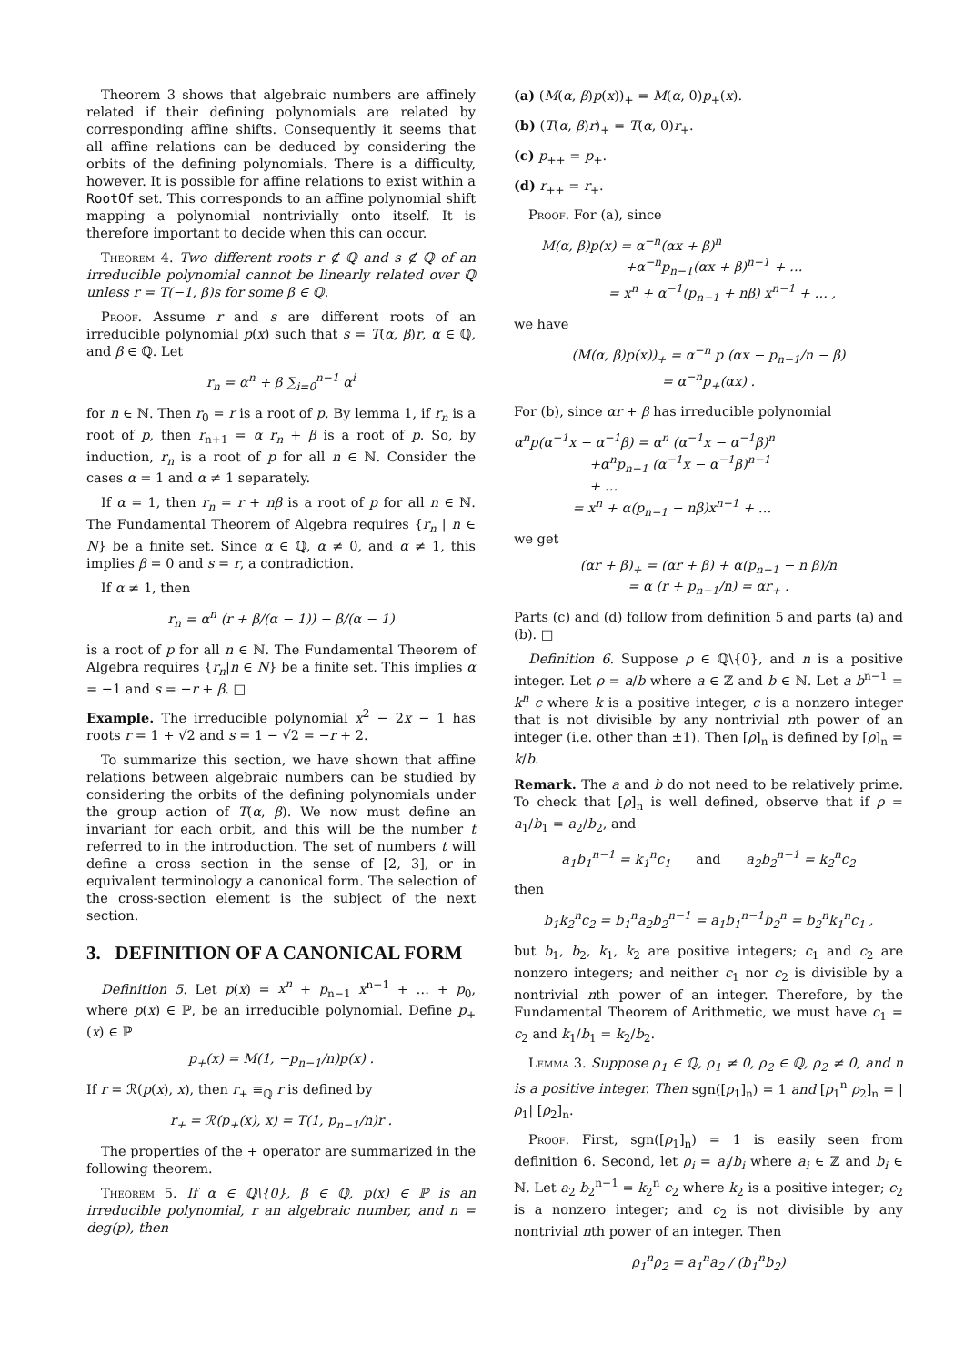Theorem 3 shows that algebraic numbers are affinely related if their defining polynomials are related by corresponding affine shifts. Consequently it seems that all affine relations can be deduced by considering the orbits of the defining polynomials. There is a difficulty, however. It is possible for affine relations to exist within a RootOf set. This corresponds to an affine polynomial shift mapping a polynomial nontrivially onto itself. It is therefore important to decide when this can occur.
Theorem 4. Two different roots r ∉ ℚ and s ∉ ℚ of an irreducible polynomial cannot be linearly related over ℚ unless r = T(−1, β)s for some β ∈ ℚ.
Proof. Assume r and s are different roots of an irreducible polynomial p(x) such that s = T(α, β)r, α ∈ ℚ, and β ∈ ℚ. Let
r<sub>n</sub> = α<sup>n</sup> + β ∑<sub>i=0</sub><sup>n−1</sup> α<sup>i</sup>
for n ∈ ℕ. Then r<sub>0</sub> = r is a root of p. By lemma 1, if r<sub>n</sub> is a root of p, then r<sub>n+1</sub> = α r<sub>n</sub> + β is a root of p. So, by induction, r<sub>n</sub> is a root of p for all n ∈ ℕ. Consider the cases α = 1 and α ≠ 1 separately.
If α = 1, then r<sub>n</sub> = r + nβ is a root of p for all n ∈ ℕ. The Fundamental Theorem of Algebra requires {r<sub>n</sub> | n ∈ N} be a finite set. Since α ∈ ℚ, α ≠ 0, and α ≠ 1, this implies β = 0 and s = r, a contradiction.
If α ≠ 1, then
r<sub>n</sub> = α<sup>n</sup> (r + β/(α − 1)) − β/(α − 1)
is a root of p for all n ∈ ℕ. The Fundamental Theorem of Algebra requires {r<sub>n</sub>|n ∈ N} be a finite set. This implies α = −1 and s = −r + β. □
Example. The irreducible polynomial x<sup>2</sup> − 2x − 1 has roots r = 1 + √2 and s = 1 − √2 = −r + 2.
To summarize this section, we have shown that affine relations between algebraic numbers can be studied by considering the orbits of the defining polynomials under the group action of T(α, β). We now must define an invariant for each orbit, and this will be the number t referred to in the introduction. The set of numbers t will define a cross section in the sense of [2, 3], or in equivalent terminology a canonical form. The selection of the cross-section element is the subject of the next section.
3. DEFINITION OF A CANONICAL FORM
Definition 5. Let p(x) = x<sup>n</sup> + p<sub>n−1</sub> x<sup>n−1</sup> + … + p<sub>0</sub>, where p(x) ∈ ℙ, be an irreducible polynomial. Define p<sub>+</sub>(x) ∈ ℙ
p<sub>+</sub>(x) = M(1, −p<sub>n−1</sub>/n)p(x) .
If r = ℛ(p(x), x), then r<sub>+</sub> ≡<sub>ℚ</sub> r is defined by
r<sub>+</sub> = ℛ(p<sub>+</sub>(x), x) = T(1, p<sub>n−1</sub>/n)r .
The properties of the + operator are summarized in the following theorem.
Theorem 5. If α ∈ ℚ\{0}, β ∈ ℚ, p(x) ∈ ℙ is an irreducible polynomial, r an algebraic number, and n = deg(p), then
(a) (M(α, β)p(x))<sub>+</sub> = M(α, 0)p<sub>+</sub>(x).
(b) (T(α, β)r)<sub>+</sub> = T(α, 0)r<sub>+</sub>.
(c) p<sub>++</sub> = p<sub>+</sub>.
(d) r<sub>++</sub> = r<sub>+</sub>.
Proof. For (a), since
M(α, β)p(x) = α<sup>−n</sup>(αx + β)<sup>n</sup>
+α<sup>−n</sup>p<sub>n−1</sub>(αx + β)<sup>n−1</sup> + …
= x<sup>n</sup> + α<sup>−1</sup>(p<sub>n−1</sub> + nβ) x<sup>n−1</sup> + … ,
we have
(M(α, β)p(x))<sub>+</sub> = α<sup>−n</sup> p (αx − p<sub>n−1</sub>/n − β)
= α<sup>−n</sup>p<sub>+</sub>(αx) .
For (b), since αr + β has irreducible polynomial
α<sup>n</sup>p(α<sup>−1</sup>x − α<sup>−1</sup>β) = α<sup>n</sup> (α<sup>−1</sup>x − α<sup>−1</sup>β)<sup>n</sup>
+α<sup>n</sup>p<sub>n−1</sub> (α<sup>−1</sup>x − α<sup>−1</sup>β)<sup>n−1</sup>
+ …
= x<sup>n</sup> + α(p<sub>n−1</sub> − nβ)x<sup>n−1</sup> + …
we get
(αr + β)<sub>+</sub> = (αr + β) + α(p<sub>n−1</sub> − n β)/n
= α (r + p<sub>n−1</sub>/n) = αr<sub>+</sub> .
Parts (c) and (d) follow from definition 5 and parts (a) and (b). □
Definition 6. Suppose ρ ∈ ℚ\{0}, and n is a positive integer. Let ρ = a/b where a ∈ ℤ and b ∈ ℕ. Let a b<sup>n−1</sup> = k<sup>n</sup> c where k is a positive integer, c is a nonzero integer that is not divisible by any nontrivial nth power of an integer (i.e. other than ±1). Then [ρ]<sub>n</sub> is defined by [ρ]<sub>n</sub> = k/b.
Remark. The a and b do not need to be relatively prime. To check that [ρ]<sub>n</sub> is well defined, observe that if ρ = a<sub>1</sub>/b<sub>1</sub> = a<sub>2</sub>/b<sub>2</sub>, and
a<sub>1</sub>b<sub>1</sub><sup>n−1</sup> = k<sub>1</sub><sup>n</sup>c<sub>1</sub> and a<sub>2</sub>b<sub>2</sub><sup>n−1</sup> = k<sub>2</sub><sup>n</sup>c<sub>2</sub>
then
b<sub>1</sub>k<sub>2</sub><sup>n</sup>c<sub>2</sub> = b<sub>1</sub><sup>n</sup>a<sub>2</sub>b<sub>2</sub><sup>n−1</sup> = a<sub>1</sub>b<sub>1</sub><sup>n−1</sup>b<sub>2</sub><sup>n</sup> = b<sub>2</sub><sup>n</sup>k<sub>1</sub><sup>n</sup>c<sub>1</sub> ,
but b<sub>1</sub>, b<sub>2</sub>, k<sub>1</sub>, k<sub>2</sub> are positive integers; c<sub>1</sub> and c<sub>2</sub> are nonzero integers; and neither c<sub>1</sub> nor c<sub>2</sub> is divisible by a nontrivial nth power of an integer. Therefore, by the Fundamental Theorem of Arithmetic, we must have c<sub>1</sub> = c<sub>2</sub> and k<sub>1</sub>/b<sub>1</sub> = k<sub>2</sub>/b<sub>2</sub>.
Lemma 3. Suppose ρ<sub>1</sub> ∈ ℚ, ρ<sub>1</sub> ≠ 0, ρ<sub>2</sub> ∈ ℚ, ρ<sub>2</sub> ≠ 0, and n is a positive integer. Then sgn([ρ<sub>1</sub>]<sub>n</sub>) = 1 and [ρ<sub>1</sub><sup>n</sup> ρ<sub>2</sub>]<sub>n</sub> = |ρ<sub>1</sub>| [ρ<sub>2</sub>]<sub>n</sub>.
Proof. First, sgn([ρ<sub>1</sub>]<sub>n</sub>) = 1 is easily seen from definition 6. Second, let ρ<sub>i</sub> = a<sub>i</sub>/b<sub>i</sub> where a<sub>i</sub> ∈ ℤ and b<sub>i</sub> ∈ ℕ. Let a<sub>2</sub> b<sub>2</sub><sup>n−1</sup> = k<sub>2</sub><sup>n</sup> c<sub>2</sub> where k<sub>2</sub> is a positive integer; c<sub>2</sub> is a nonzero integer; and c<sub>2</sub> is not divisible by any nontrivial nth power of an integer. Then
ρ<sub>1</sub><sup>n</sup>ρ<sub>2</sub> = a<sub>1</sub><sup>n</sup>a<sub>2</sub> / (b<sub>1</sub><sup>n</sup>b<sub>2</sub>)